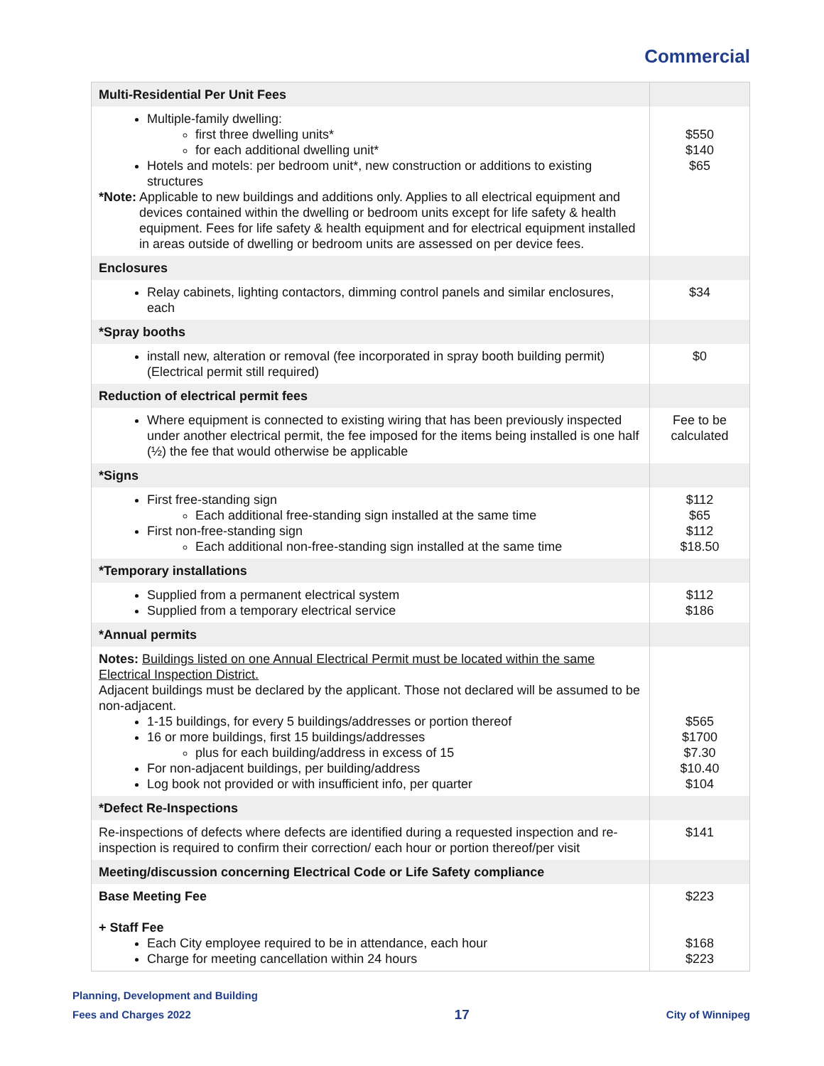Commercial
| Multi-Residential Per Unit Fees | |
| Multiple-family dwelling: first three dwelling units* for each additional dwelling unit* Hotels and motels: per bedroom unit*, new construction or additions to existing structures *Note: Applicable to new buildings and additions only. Applies to all electrical equipment and devices contained within the dwelling or bedroom units except for life safety & health equipment. Fees for life safety & health equipment and for electrical equipment installed in areas outside of dwelling or bedroom units are assessed on per device fees. | $550 $140 $65 |
| Enclosures | |
| Relay cabinets, lighting contactors, dimming control panels and similar enclosures, each | $34 |
| *Spray booths | |
| install new, alteration or removal (fee incorporated in spray booth building permit) (Electrical permit still required) | $0 |
| Reduction of electrical permit fees | |
| Where equipment is connected to existing wiring that has been previously inspected under another electrical permit, the fee imposed for the items being installed is one half (½) the fee that would otherwise be applicable | Fee to be calculated |
| *Signs | |
| First free-standing sign Each additional free-standing sign installed at the same time First non-free-standing sign Each additional non-free-standing sign installed at the same time | $112 $65 $112 $18.50 |
| *Temporary installations | |
| Supplied from a permanent electrical system Supplied from a temporary electrical service | $112 $186 |
| *Annual permits | |
| Notes: Buildings listed on one Annual Electrical Permit must be located within the same Electrical Inspection District. Adjacent buildings must be declared by the applicant. Those not declared will be assumed to be non-adjacent. 1-15 buildings, for every 5 buildings/addresses or portion thereof 16 or more buildings, first 15 buildings/addresses plus for each building/address in excess of 15 For non-adjacent buildings, per building/address Log book not provided or with insufficient info, per quarter | $565 $1700 $7.30 $10.40 $104 |
| *Defect Re-Inspections | |
| Re-inspections of defects where defects are identified during a requested inspection and re-inspection is required to confirm their correction/ each hour or portion thereof/per visit | $141 |
| Meeting/discussion concerning Electrical Code or Life Safety compliance | |
| Base Meeting Fee + Staff Fee Each City employee required to be in attendance, each hour Charge for meeting cancellation within 24 hours | $223 $168 $223 |
Planning, Development and Building
Fees and Charges 2022
17
City of Winnipeg